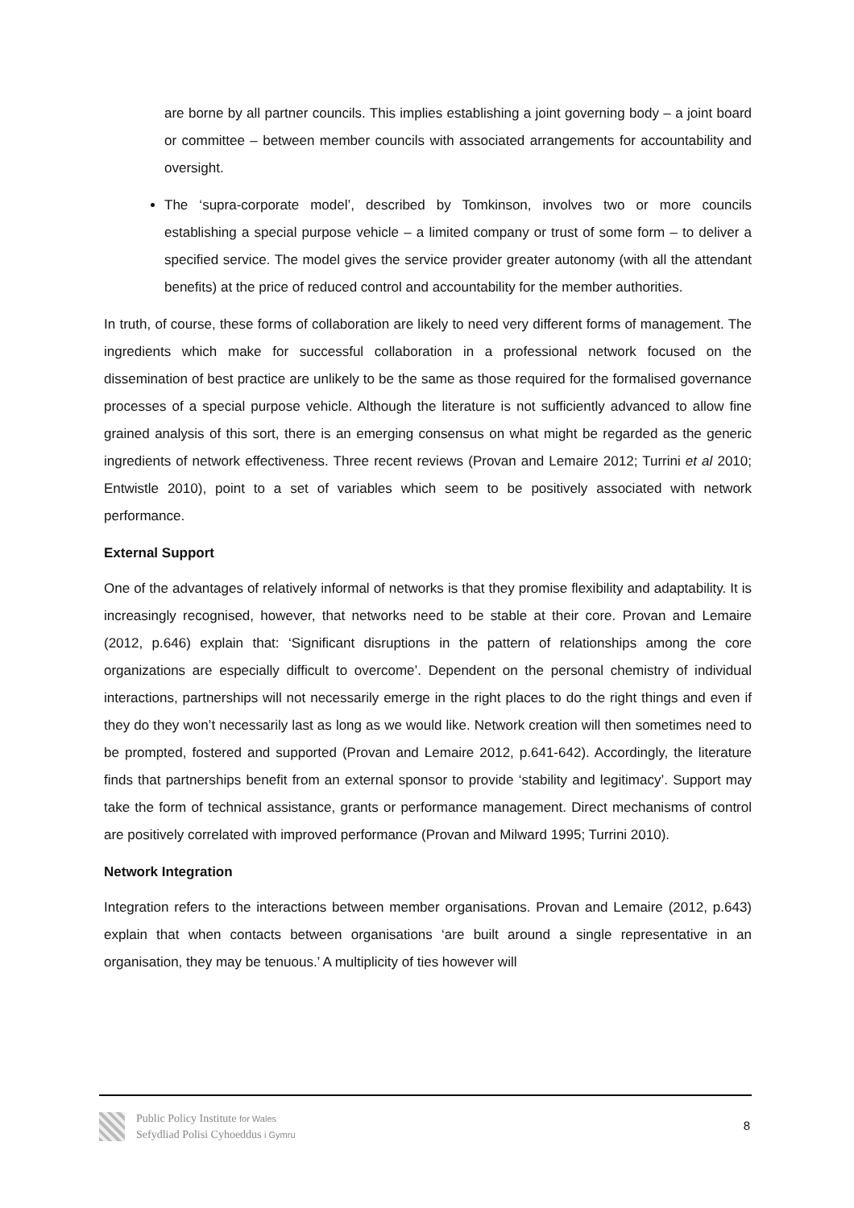are borne by all partner councils. This implies establishing a joint governing body – a joint board or committee – between member councils with associated arrangements for accountability and oversight.
The ‘supra-corporate model’, described by Tomkinson, involves two or more councils establishing a special purpose vehicle – a limited company or trust of some form – to deliver a specified service. The model gives the service provider greater autonomy (with all the attendant benefits) at the price of reduced control and accountability for the member authorities.
In truth, of course, these forms of collaboration are likely to need very different forms of management. The ingredients which make for successful collaboration in a professional network focused on the dissemination of best practice are unlikely to be the same as those required for the formalised governance processes of a special purpose vehicle. Although the literature is not sufficiently advanced to allow fine grained analysis of this sort, there is an emerging consensus on what might be regarded as the generic ingredients of network effectiveness. Three recent reviews (Provan and Lemaire 2012; Turrini et al 2010; Entwistle 2010), point to a set of variables which seem to be positively associated with network performance.
External Support
One of the advantages of relatively informal of networks is that they promise flexibility and adaptability. It is increasingly recognised, however, that networks need to be stable at their core. Provan and Lemaire (2012, p.646) explain that: ‘Significant disruptions in the pattern of relationships among the core organizations are especially difficult to overcome’. Dependent on the personal chemistry of individual interactions, partnerships will not necessarily emerge in the right places to do the right things and even if they do they won’t necessarily last as long as we would like. Network creation will then sometimes need to be prompted, fostered and supported (Provan and Lemaire 2012, p.641-642). Accordingly, the literature finds that partnerships benefit from an external sponsor to provide ‘stability and legitimacy’. Support may take the form of technical assistance, grants or performance management. Direct mechanisms of control are positively correlated with improved performance (Provan and Milward 1995; Turrini 2010).
Network Integration
Integration refers to the interactions between member organisations. Provan and Lemaire (2012, p.643) explain that when contacts between organisations ‘are built around a single representative in an organisation, they may be tenuous.’ A multiplicity of ties however will
Public Policy Institute for Wales
Sefydliad Polisi Cyhoeddus i Gymru
8